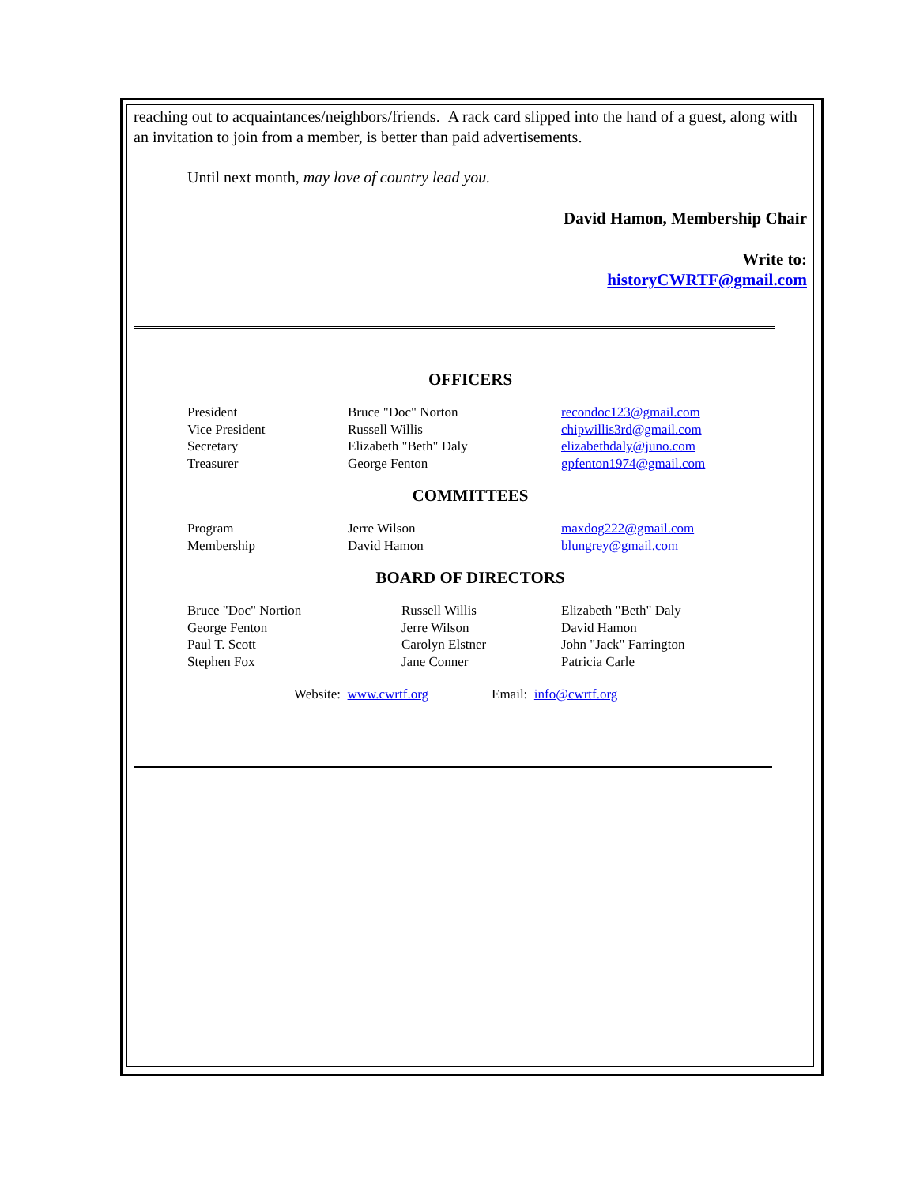reaching out to acquaintances/neighbors/friends. A rack card slipped into the hand of a guest, along with an invitation to join from a member, is better than paid advertisements.
Until next month, may love of country lead you.
David Hamon, Membership Chair
Write to:
historyCWRTF@gmail.com
OFFICERS
| President | Bruce "Doc" Norton | recondoc123@gmail.com |
| Vice President | Russell Willis | chipwillis3rd@gmail.com |
| Secretary | Elizabeth "Beth" Daly | elizabethdaly@juno.com |
| Treasurer | George Fenton | gpfenton1974@gmail.com |
COMMITTEES
| Program | Jerre Wilson | maxdog222@gmail.com |
| Membership | David Hamon | blungrey@gmail.com |
BOARD OF DIRECTORS
| Bruce "Doc" Nortion | Russell Willis | Elizabeth "Beth" Daly |
| George Fenton | Jerre Wilson | David Hamon |
| Paul T. Scott | Carolyn Elstner | John "Jack" Farrington |
| Stephen Fox | Jane Conner | Patricia Carle |
Website: www.cwrtf.org Email: info@cwrtf.org